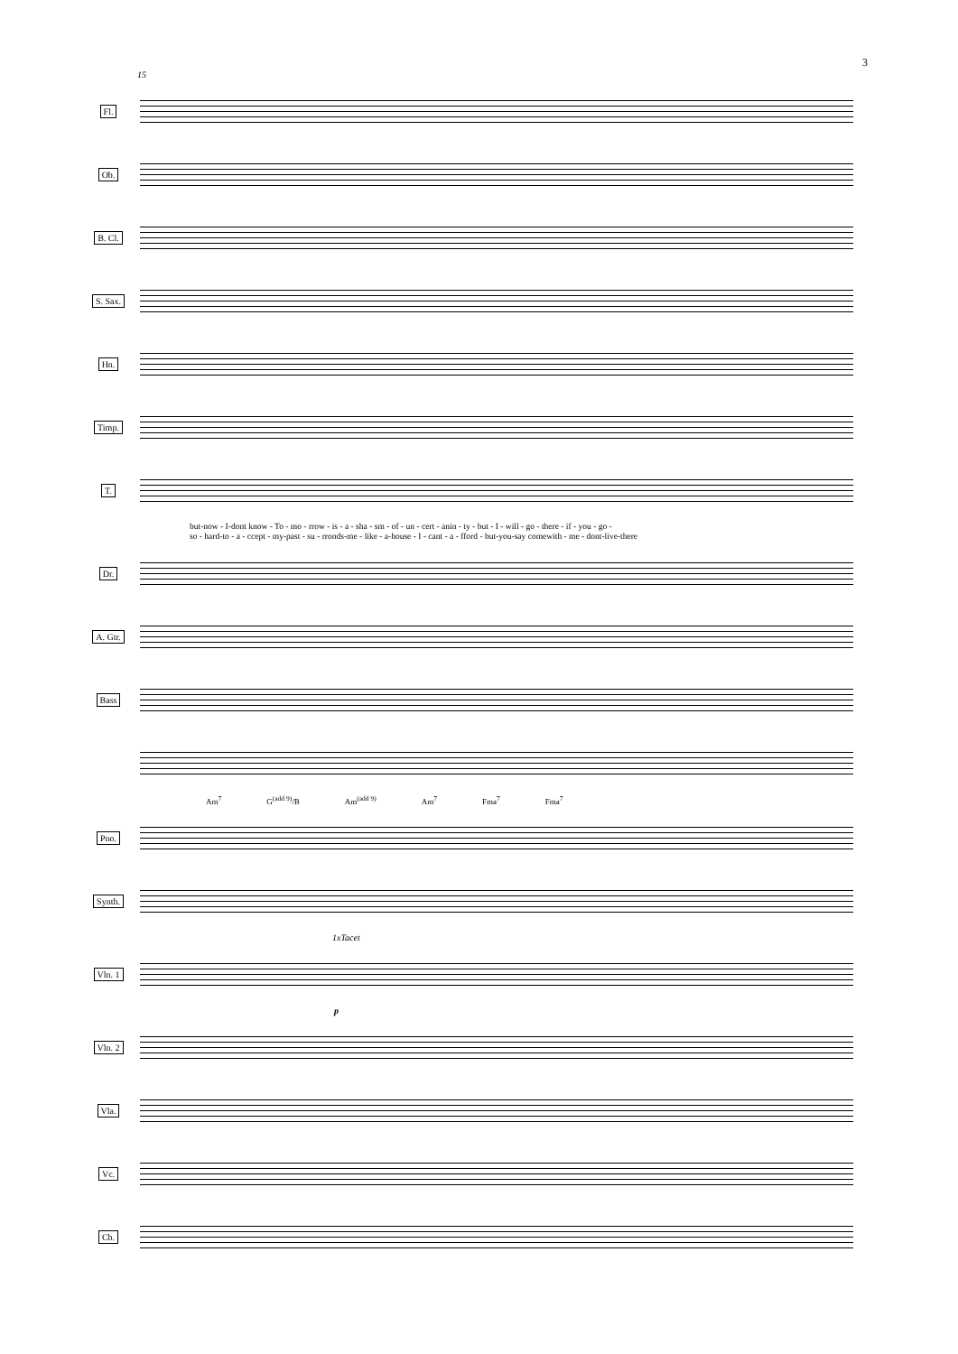3
15
Fl.
Ob.
B. Cl.
S. Sax.
Hn.
Timp.
T.
but-now - I-dont know - To - mo - rrow - is - a - sha - sm - of - un - cert - anin - ty - but - I - will - go - there - if - you - go -
so - hard-to - a - ccept - my-past - su - rronds-me - like - a-house - I - cant - a - fford - but-you-say comewith - me - dont-live-there
Dr.
A. Gtr.
Bass
Am<sup>7</sup> G<sup>(add 9)</sup>/B Am<sup>(add 9)</sup> Am<sup>7</sup> Fma<sup>7</sup> Fma<sup>7</sup>
Pno.
Synth.
1xTacet
Vln. 1
p
Vln. 2
Vla.
Vc.
Cb.